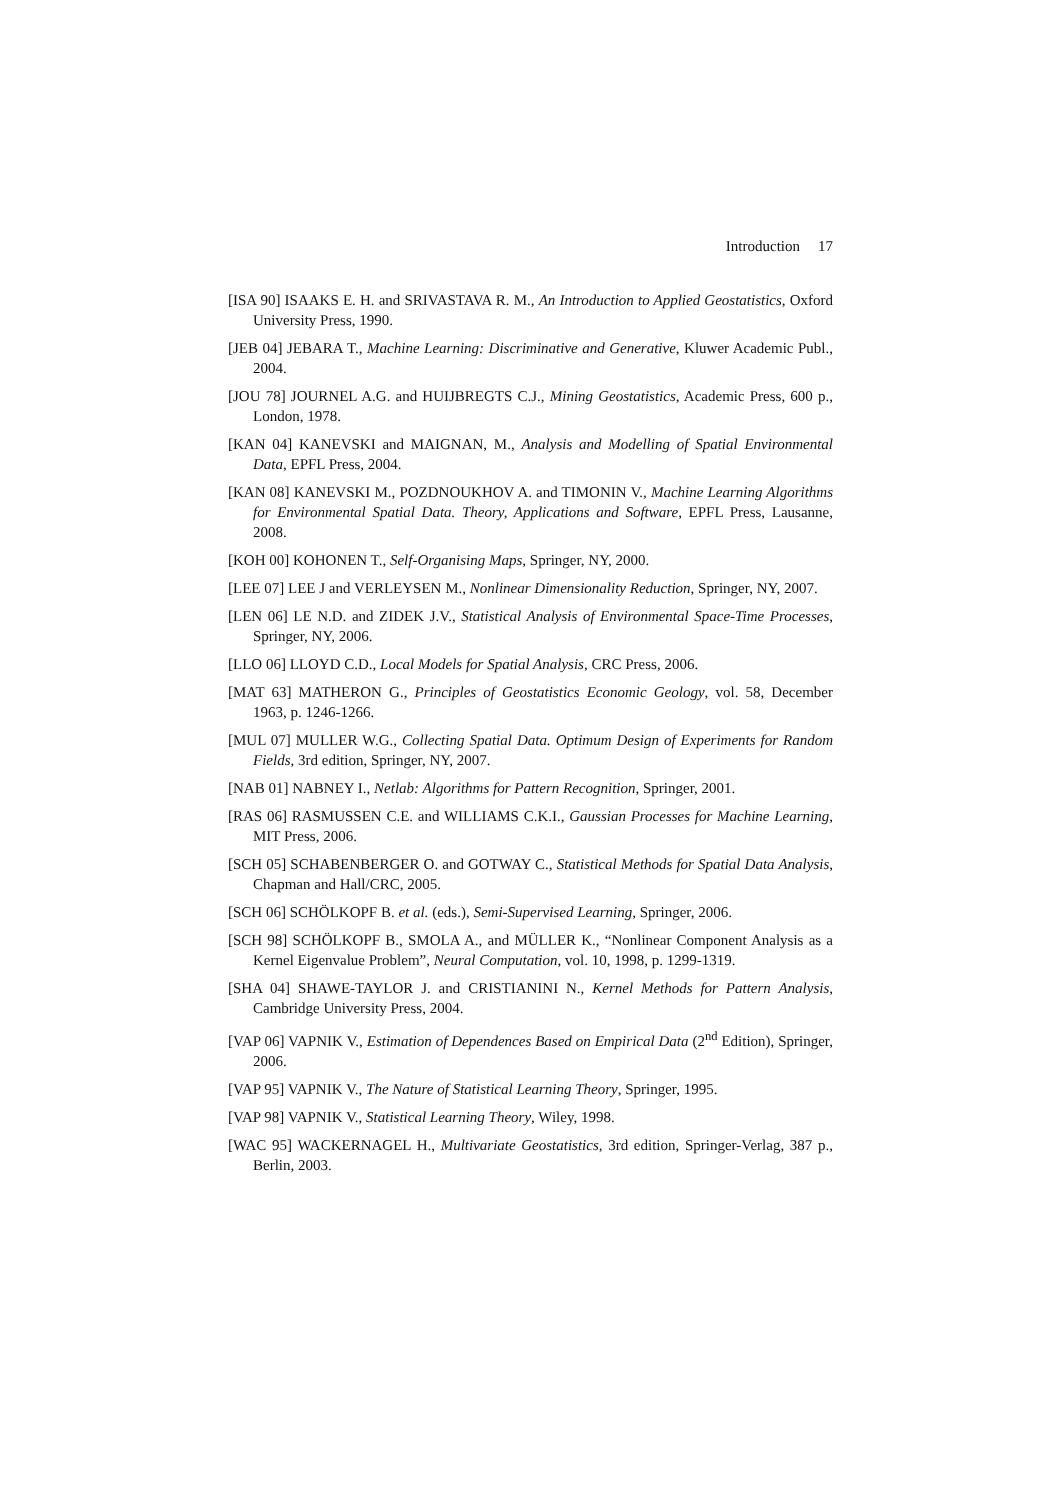Introduction 17
[ISA 90] ISAAKS E. H. and SRIVASTAVA R. M., An Introduction to Applied Geostatistics, Oxford University Press, 1990.
[JEB 04] JEBARA T., Machine Learning: Discriminative and Generative, Kluwer Academic Publ., 2004.
[JOU 78] JOURNEL A.G. and HUIJBREGTS C.J., Mining Geostatistics, Academic Press, 600 p., London, 1978.
[KAN 04] KANEVSKI and MAIGNAN, M., Analysis and Modelling of Spatial Environmental Data, EPFL Press, 2004.
[KAN 08] KANEVSKI M., POZDNOUKHOV A. and TIMONIN V., Machine Learning Algorithms for Environmental Spatial Data. Theory, Applications and Software, EPFL Press, Lausanne, 2008.
[KOH 00] KOHONEN T., Self-Organising Maps, Springer, NY, 2000.
[LEE 07] LEE J and VERLEYSEN M., Nonlinear Dimensionality Reduction, Springer, NY, 2007.
[LEN 06] LE N.D. and ZIDEK J.V., Statistical Analysis of Environmental Space-Time Processes, Springer, NY, 2006.
[LLO 06] LLOYD C.D., Local Models for Spatial Analysis, CRC Press, 2006.
[MAT 63] MATHERON G., Principles of Geostatistics Economic Geology, vol. 58, December 1963, p. 1246-1266.
[MUL 07] MULLER W.G., Collecting Spatial Data. Optimum Design of Experiments for Random Fields, 3rd edition, Springer, NY, 2007.
[NAB 01] NABNEY I., Netlab: Algorithms for Pattern Recognition, Springer, 2001.
[RAS 06] RASMUSSEN C.E. and WILLIAMS C.K.I., Gaussian Processes for Machine Learning, MIT Press, 2006.
[SCH 05] SCHABENBERGER O. and GOTWAY C., Statistical Methods for Spatial Data Analysis, Chapman and Hall/CRC, 2005.
[SCH 06] SCHÖLKOPF B. et al. (eds.), Semi-Supervised Learning, Springer, 2006.
[SCH 98] SCHÖLKOPF B., SMOLA A., and MÜLLER K., “Nonlinear Component Analysis as a Kernel Eigenvalue Problem”, Neural Computation, vol. 10, 1998, p. 1299-1319.
[SHA 04] SHAWE-TAYLOR J. and CRISTIANINI N., Kernel Methods for Pattern Analysis, Cambridge University Press, 2004.
[VAP 06] VAPNIK V., Estimation of Dependences Based on Empirical Data (2<sup>nd</sup> Edition), Springer, 2006.
[VAP 95] VAPNIK V., The Nature of Statistical Learning Theory, Springer, 1995.
[VAP 98] VAPNIK V., Statistical Learning Theory, Wiley, 1998.
[WAC 95] WACKERNAGEL H., Multivariate Geostatistics, 3rd edition, Springer-Verlag, 387 p., Berlin, 2003.